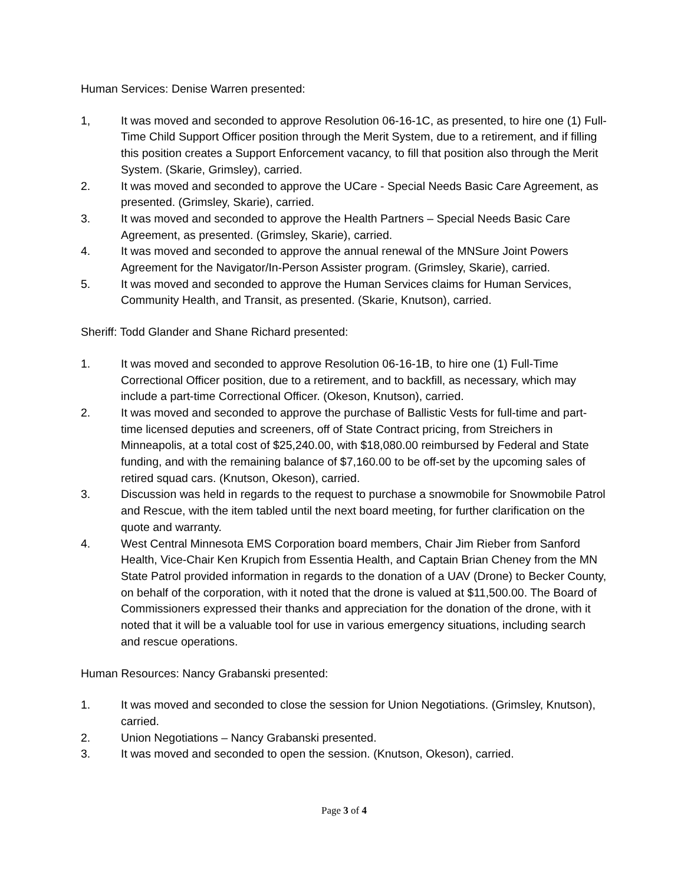Human Services: Denise Warren presented:
1, It was moved and seconded to approve Resolution 06-16-1C, as presented, to hire one (1) Full-Time Child Support Officer position through the Merit System, due to a retirement, and if filling this position creates a Support Enforcement vacancy, to fill that position also through the Merit System. (Skarie, Grimsley), carried.
2. It was moved and seconded to approve the UCare - Special Needs Basic Care Agreement, as presented. (Grimsley, Skarie), carried.
3. It was moved and seconded to approve the Health Partners – Special Needs Basic Care Agreement, as presented. (Grimsley, Skarie), carried.
4. It was moved and seconded to approve the annual renewal of the MNSure Joint Powers Agreement for the Navigator/In-Person Assister program. (Grimsley, Skarie), carried.
5. It was moved and seconded to approve the Human Services claims for Human Services, Community Health, and Transit, as presented. (Skarie, Knutson), carried.
Sheriff: Todd Glander and Shane Richard presented:
1. It was moved and seconded to approve Resolution 06-16-1B, to hire one (1) Full-Time Correctional Officer position, due to a retirement, and to backfill, as necessary, which may include a part-time Correctional Officer. (Okeson, Knutson), carried.
2. It was moved and seconded to approve the purchase of Ballistic Vests for full-time and part-time licensed deputies and screeners, off of State Contract pricing, from Streichers in Minneapolis, at a total cost of $25,240.00, with $18,080.00 reimbursed by Federal and State funding, and with the remaining balance of $7,160.00 to be off-set by the upcoming sales of retired squad cars. (Knutson, Okeson), carried.
3. Discussion was held in regards to the request to purchase a snowmobile for Snowmobile Patrol and Rescue, with the item tabled until the next board meeting, for further clarification on the quote and warranty.
4. West Central Minnesota EMS Corporation board members, Chair Jim Rieber from Sanford Health, Vice-Chair Ken Krupich from Essentia Health, and Captain Brian Cheney from the MN State Patrol provided information in regards to the donation of a UAV (Drone) to Becker County, on behalf of the corporation, with it noted that the drone is valued at $11,500.00. The Board of Commissioners expressed their thanks and appreciation for the donation of the drone, with it noted that it will be a valuable tool for use in various emergency situations, including search and rescue operations.
Human Resources: Nancy Grabanski presented:
1. It was moved and seconded to close the session for Union Negotiations. (Grimsley, Knutson), carried.
2. Union Negotiations – Nancy Grabanski presented.
3. It was moved and seconded to open the session. (Knutson, Okeson), carried.
Page 3 of 4